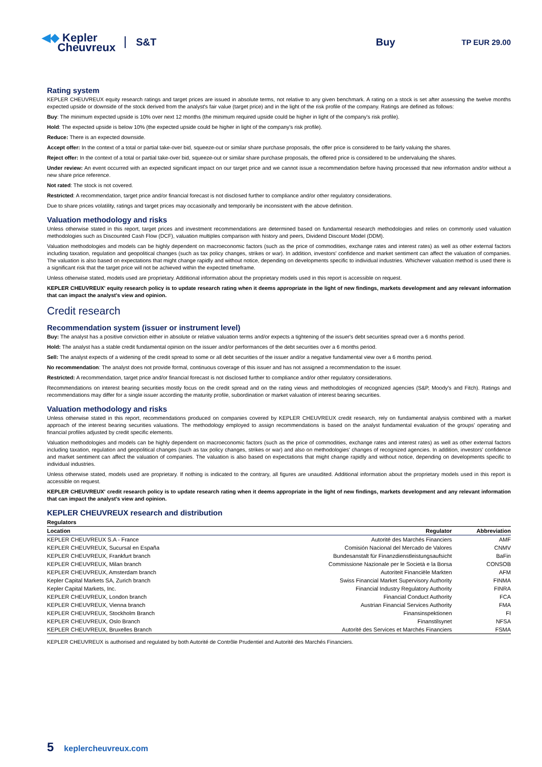◀◆ Kepler
Cheuvreux
S&T Buy
TP EUR 29.00
Rating system
KEPLER CHEUVREUX equity research ratings and target prices are issued in absolute terms, not relative to any given benchmark. A rating on a stock is set after assessing the twelve months expected upside or downside of the stock derived from the analyst's fair value (target price) and in the light of the risk profile of the company. Ratings are defined as follows:
Buy: The minimum expected upside is 10% over next 12 months (the minimum required upside could be higher in light of the company's risk profile).
Hold: The expected upside is below 10% (the expected upside could be higher in light of the company's risk profile).
Reduce: There is an expected downside.
Accept offer: In the context of a total or partial take-over bid, squeeze-out or similar share purchase proposals, the offer price is considered to be fairly valuing the shares.
Reject offer: In the context of a total or partial take-over bid, squeeze-out or similar share purchase proposals, the offered price is considered to be undervaluing the shares.
Under review: An event occurred with an expected significant impact on our target price and we cannot issue a recommendation before having processed that new information and/or without a new share price reference.
Not rated: The stock is not covered.
Restricted: A recommendation, target price and/or financial forecast is not disclosed further to compliance and/or other regulatory considerations.
Due to share prices volatility, ratings and target prices may occasionally and temporarily be inconsistent with the above definition.
Valuation methodology and risks
Unless otherwise stated in this report, target prices and investment recommendations are determined based on fundamental research methodologies and relies on commonly used valuation methodologies such as Discounted Cash Flow (DCF), valuation multiples comparison with history and peers, Dividend Discount Model (DDM).
Valuation methodologies and models can be highly dependent on macroeconomic factors (such as the price of commodities, exchange rates and interest rates) as well as other external factors including taxation, regulation and geopolitical changes (such as tax policy changes, strikes or war). In addition, investors' confidence and market sentiment can affect the valuation of companies. The valuation is also based on expectations that might change rapidly and without notice, depending on developments specific to individual industries. Whichever valuation method is used there is a significant risk that the target price will not be achieved within the expected timeframe.
Unless otherwise stated, models used are proprietary. Additional information about the proprietary models used in this report is accessible on request.
KEPLER CHEUVREUX' equity research policy is to update research rating when it deems appropriate in the light of new findings, markets development and any relevant information that can impact the analyst's view and opinion.
Credit research
Recommendation system (issuer or instrument level)
Buy: The analyst has a positive conviction either in absolute or relative valuation terms and/or expects a tightening of the issuer's debt securities spread over a 6 months period.
Hold: The analyst has a stable credit fundamental opinion on the issuer and/or performances of the debt securities over a 6 months period.
Sell: The analyst expects of a widening of the credit spread to some or all debt securities of the issuer and/or a negative fundamental view over a 6 months period.
No recommendation: The analyst does not provide formal, continuous coverage of this issuer and has not assigned a recommendation to the issuer.
Restricted: A recommendation, target price and/or financial forecast is not disclosed further to compliance and/or other regulatory considerations.
Recommendations on interest bearing securities mostly focus on the credit spread and on the rating views and methodologies of recognized agencies (S&P, Moody's and Fitch). Ratings and recommendations may differ for a single issuer according the maturity profile, subordination or market valuation of interest bearing securities.
Valuation methodology and risks
Unless otherwise stated in this report, recommendations produced on companies covered by KEPLER CHEUVREUX credit research, rely on fundamental analysis combined with a market approach of the interest bearing securities valuations. The methodology employed to assign recommendations is based on the analyst fundamental evaluation of the groups' operating and financial profiles adjusted by credit specific elements.
Valuation methodologies and models can be highly dependent on macroeconomic factors (such as the price of commodities, exchange rates and interest rates) as well as other external factors including taxation, regulation and geopolitical changes (such as tax policy changes, strikes or war) and also on methodologies' changes of recognized agencies. In addition, investors' confidence and market sentiment can affect the valuation of companies. The valuation is also based on expectations that might change rapidly and without notice, depending on developments specific to individual industries.
Unless otherwise stated, models used are proprietary. If nothing is indicated to the contrary, all figures are unaudited. Additional information about the proprietary models used in this report is accessible on request.
KEPLER CHEUVREUX' credit research policy is to update research rating when it deems appropriate in the light of new findings, markets development and any relevant information that can impact the analyst's view and opinion.
KEPLER CHEUVREUX research and distribution
| Regulators | | |
| --- | --- | --- |
| Location | Regulator | Abbreviation |
| KEPLER CHEUVREUX S.A - France | Autorité des Marchés Financiers | AMF |
| KEPLER CHEUVREUX, Sucursal en España | Comisión Nacional del Mercado de Valores | CNMV |
| KEPLER CHEUVREUX, Frankfurt branch | Bundesanstalt für Finanzdienstleistungsaufsicht | BaFin |
| KEPLER CHEUVREUX, Milan branch | Commissione Nazionale per le Società e la Borsa | CONSOB |
| KEPLER CHEUVREUX, Amsterdam branch | Autoriteit Financiële Markten | AFM |
| Kepler Capital Markets SA, Zurich branch | Swiss Financial Market Supervisory Authority | FINMA |
| Kepler Capital Markets, Inc. | Financial Industry Regulatory Authority | FINRA |
| KEPLER CHEUVREUX, London branch | Financial Conduct Authority | FCA |
| KEPLER CHEUVREUX, Vienna branch | Austrian Financial Services Authority | FMA |
| KEPLER CHEUVREUX, Stockholm Branch | Finansinspektionen | FI |
| KEPLER CHEUVREUX, Oslo Branch | Finanstilsynet | NFSA |
| KEPLER CHEUVREUX, Bruxelles Branch | Autorité des Services et Marchés Financiers | FSMA |
KEPLER CHEUVREUX is authorised and regulated by both Autorité de Contrôle Prudentiel and Autorité des Marchés Financiers.
5 keplercheuvreux.com